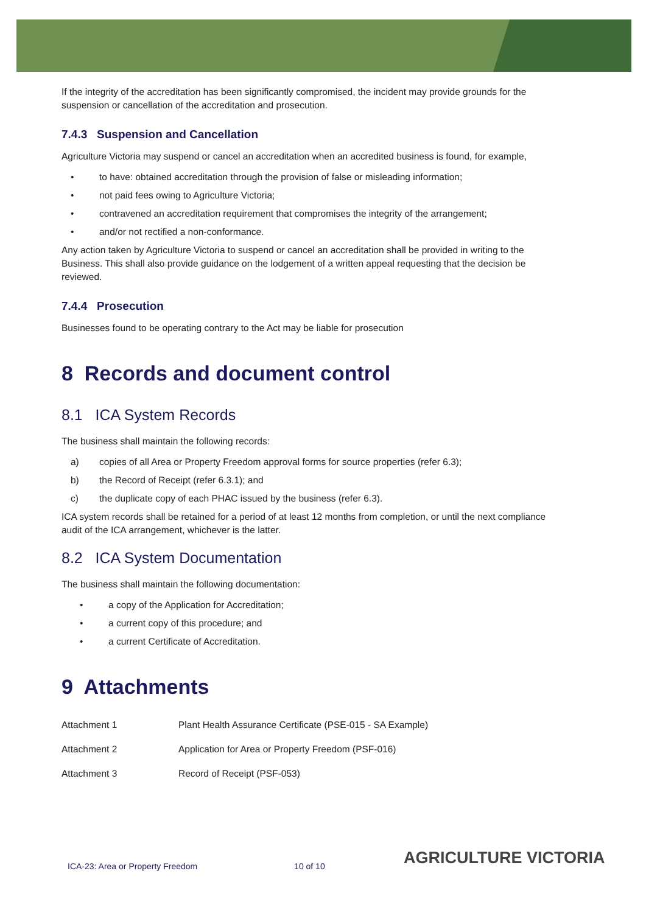If the integrity of the accreditation has been significantly compromised, the incident may provide grounds for the suspension or cancellation of the accreditation and prosecution.
7.4.3 Suspension and Cancellation
Agriculture Victoria may suspend or cancel an accreditation when an accredited business is found, for example,
• to have: obtained accreditation through the provision of false or misleading information;
• not paid fees owing to Agriculture Victoria;
• contravened an accreditation requirement that compromises the integrity of the arrangement;
• and/or not rectified a non-conformance.
Any action taken by Agriculture Victoria to suspend or cancel an accreditation shall be provided in writing to the Business. This shall also provide guidance on the lodgement of a written appeal requesting that the decision be reviewed.
7.4.4 Prosecution
Businesses found to be operating contrary to the Act may be liable for prosecution
8 Records and document control
8.1 ICA System Records
The business shall maintain the following records:
a) copies of all Area or Property Freedom approval forms for source properties (refer 6.3);
b) the Record of Receipt (refer 6.3.1); and
c) the duplicate copy of each PHAC issued by the business (refer 6.3).
ICA system records shall be retained for a period of at least 12 months from completion, or until the next compliance audit of the ICA arrangement, whichever is the latter.
8.2 ICA System Documentation
The business shall maintain the following documentation:
• a copy of the Application for Accreditation;
• a current copy of this procedure; and
• a current Certificate of Accreditation.
9 Attachments
| Attachment 1 | Plant Health Assurance Certificate (PSE-015 - SA Example) |
| Attachment 2 | Application for Area or Property Freedom (PSF-016) |
| Attachment 3 | Record of Receipt (PSF-053) |
ICA-23: Area or Property Freedom 10 of 10
AGRICULTURE VICTORIA